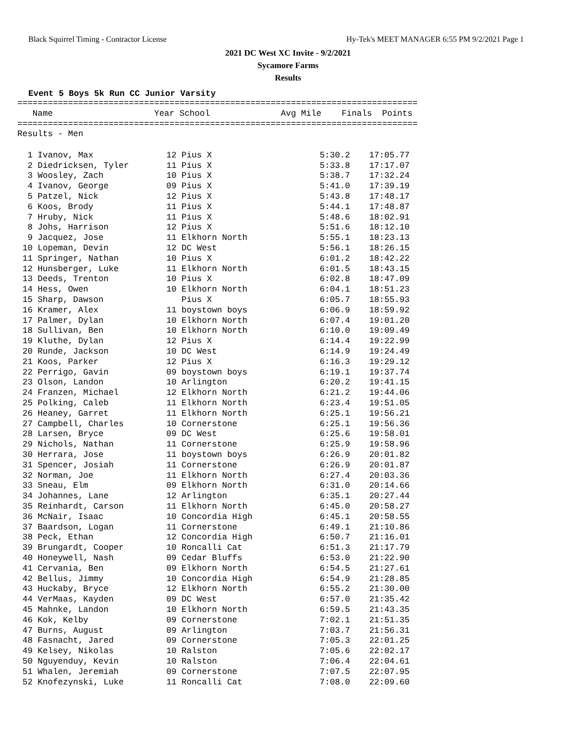Black Squirrel Timing - Contractor License Hy-Tek's MEET MANAGER 6:55 PM 9/2/2021 Page 1
2021 DC West XC Invite - 9/2/2021
Sycamore Farms
Results
Event 5 Boys 5k Run CC Junior Varsity
===============================================================================
   Name                    Year School              Avg Mile    Finals  Points
===============================================================================
Results - Men
| 1 Ivanov, Max | 12 Pius X | 5:30.2 | 17:05.77 |
| 2 Diedricksen, Tyler | 11 Pius X | 5:33.8 | 17:17.07 |
| 3 Woosley, Zach | 10 Pius X | 5:38.7 | 17:32.24 |
| 4 Ivanov, George | 09 Pius X | 5:41.0 | 17:39.19 |
| 5 Patzel, Nick | 12 Pius X | 5:43.8 | 17:48.17 |
| 6 Koos, Brody | 11 Pius X | 5:44.1 | 17:48.87 |
| 7 Hruby, Nick | 11 Pius X | 5:48.6 | 18:02.91 |
| 8 Johs, Harrison | 12 Pius X | 5:51.6 | 18:12.10 |
| 9 Jacquez, Jose | 11 Elkhorn North | 5:55.1 | 18:23.13 |
| 10 Lopeman, Devin | 12 DC West | 5:56.1 | 18:26.15 |
| 11 Springer, Nathan | 10 Pius X | 6:01.2 | 18:42.22 |
| 12 Hunsberger, Luke | 11 Elkhorn North | 6:01.5 | 18:43.15 |
| 13 Deeds, Trenton | 10 Pius X | 6:02.8 | 18:47.09 |
| 14 Hess, Owen | 10 Elkhorn North | 6:04.1 | 18:51.23 |
| 15 Sharp, Dawson | Pius X | 6:05.7 | 18:55.93 |
| 16 Kramer, Alex | 11 boystown boys | 6:06.9 | 18:59.92 |
| 17 Palmer, Dylan | 10 Elkhorn North | 6:07.4 | 19:01.20 |
| 18 Sullivan, Ben | 10 Elkhorn North | 6:10.0 | 19:09.49 |
| 19 Kluthe, Dylan | 12 Pius X | 6:14.4 | 19:22.99 |
| 20 Runde, Jackson | 10 DC West | 6:14.9 | 19:24.49 |
| 21 Koos, Parker | 12 Pius X | 6:16.3 | 19:29.12 |
| 22 Perrigo, Gavin | 09 boystown boys | 6:19.1 | 19:37.74 |
| 23 Olson, Landon | 10 Arlington | 6:20.2 | 19:41.15 |
| 24 Franzen, Michael | 12 Elkhorn North | 6:21.2 | 19:44.06 |
| 25 Polking, Caleb | 11 Elkhorn North | 6:23.4 | 19:51.05 |
| 26 Heaney, Garret | 11 Elkhorn North | 6:25.1 | 19:56.21 |
| 27 Campbell, Charles | 10 Cornerstone | 6:25.1 | 19:56.36 |
| 28 Larsen, Bryce | 09 DC West | 6:25.6 | 19:58.01 |
| 29 Nichols, Nathan | 11 Cornerstone | 6:25.9 | 19:58.96 |
| 30 Herrara, Jose | 11 boystown boys | 6:26.9 | 20:01.82 |
| 31 Spencer, Josiah | 11 Cornerstone | 6:26.9 | 20:01.87 |
| 32 Norman, Joe | 11 Elkhorn North | 6:27.4 | 20:03.36 |
| 33 Sneau, Elm | 09 Elkhorn North | 6:31.0 | 20:14.66 |
| 34 Johannes, Lane | 12 Arlington | 6:35.1 | 20:27.44 |
| 35 Reinhardt, Carson | 11 Elkhorn North | 6:45.0 | 20:58.27 |
| 36 McNair, Isaac | 10 Concordia High | 6:45.1 | 20:58.55 |
| 37 Baardson, Logan | 11 Cornerstone | 6:49.1 | 21:10.86 |
| 38 Peck, Ethan | 12 Concordia High | 6:50.7 | 21:16.01 |
| 39 Brungardt, Cooper | 10 Roncalli Cat | 6:51.3 | 21:17.79 |
| 40 Honeywell, Nash | 09 Cedar Bluffs | 6:53.0 | 21:22.90 |
| 41 Cervania, Ben | 09 Elkhorn North | 6:54.5 | 21:27.61 |
| 42 Bellus, Jimmy | 10 Concordia High | 6:54.9 | 21:28.85 |
| 43 Huckaby, Bryce | 12 Elkhorn North | 6:55.2 | 21:30.00 |
| 44 VerMaas, Kayden | 09 DC West | 6:57.0 | 21:35.42 |
| 45 Mahnke, Landon | 10 Elkhorn North | 6:59.5 | 21:43.35 |
| 46 Kok, Kelby | 09 Cornerstone | 7:02.1 | 21:51.35 |
| 47 Burns, August | 09 Arlington | 7:03.7 | 21:56.31 |
| 48 Fasnacht, Jared | 09 Cornerstone | 7:05.3 | 22:01.25 |
| 49 Kelsey, Nikolas | 10 Ralston | 7:05.6 | 22:02.17 |
| 50 Nguyenduy, Kevin | 10 Ralston | 7:06.4 | 22:04.61 |
| 51 Whalen, Jeremiah | 09 Cornerstone | 7:07.5 | 22:07.95 |
| 52 Knofezynski, Luke | 11 Roncalli Cat | 7:08.0 | 22:09.60 |